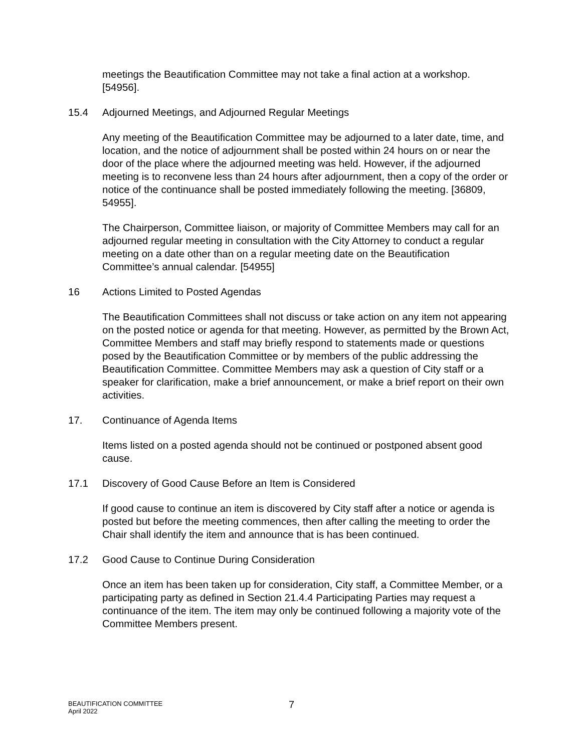meetings the Beautification Committee may not take a final action at a workshop. [54956].
15.4 Adjourned Meetings, and Adjourned Regular Meetings
Any meeting of the Beautification Committee may be adjourned to a later date, time, and location, and the notice of adjournment shall be posted within 24 hours on or near the door of the place where the adjourned meeting was held. However, if the adjourned meeting is to reconvene less than 24 hours after adjournment, then a copy of the order or notice of the continuance shall be posted immediately following the meeting. [36809, 54955].
The Chairperson, Committee liaison, or majority of Committee Members may call for an adjourned regular meeting in consultation with the City Attorney to conduct a regular meeting on a date other than on a regular meeting date on the Beautification Committee’s annual calendar. [54955]
16 Actions Limited to Posted Agendas
The Beautification Committees shall not discuss or take action on any item not appearing on the posted notice or agenda for that meeting. However, as permitted by the Brown Act, Committee Members and staff may briefly respond to statements made or questions posed by the Beautification Committee or by members of the public addressing the Beautification Committee. Committee Members may ask a question of City staff or a speaker for clarification, make a brief announcement, or make a brief report on their own activities.
17. Continuance of Agenda Items
Items listed on a posted agenda should not be continued or postponed absent good cause.
17.1 Discovery of Good Cause Before an Item is Considered
If good cause to continue an item is discovered by City staff after a notice or agenda is posted but before the meeting commences, then after calling the meeting to order the Chair shall identify the item and announce that is has been continued.
17.2 Good Cause to Continue During Consideration
Once an item has been taken up for consideration, City staff, a Committee Member, or a participating party as defined in Section 21.4.4 Participating Parties may request a continuance of the item. The item may only be continued following a majority vote of the Committee Members present.
BEAUTIFICATION COMMITTEE
April 2022
7